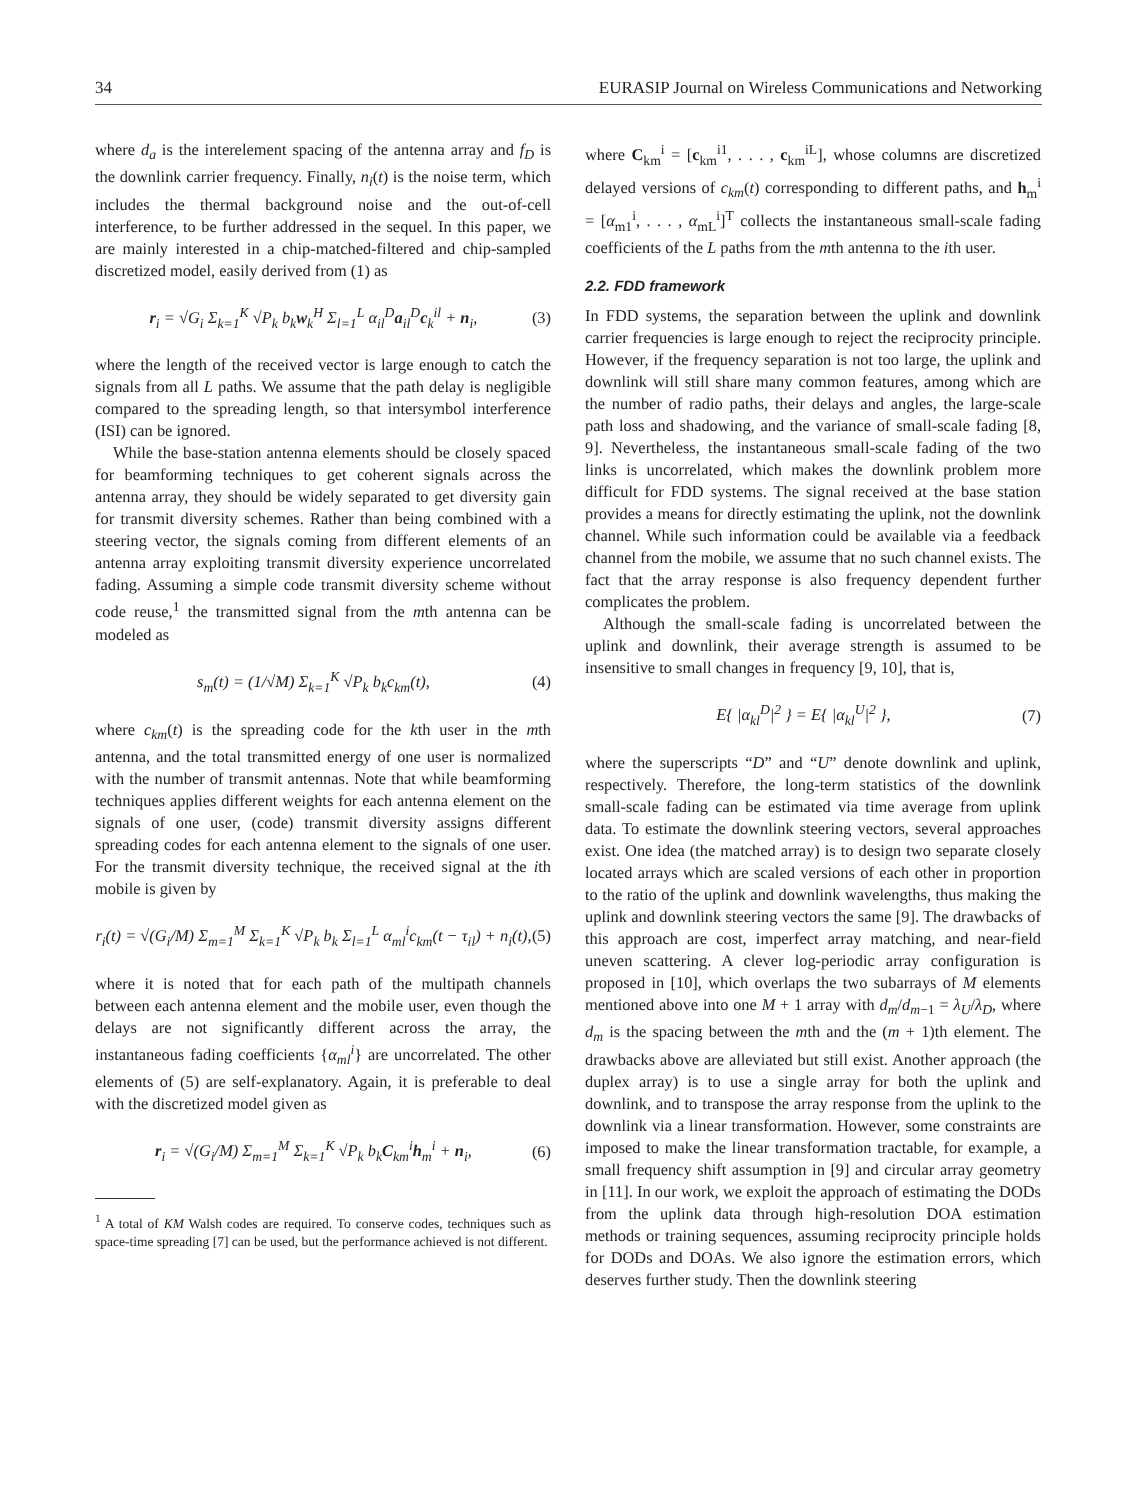34 EURASIP Journal on Wireless Communications and Networking
where d<sub>a</sub> is the interelement spacing of the antenna array and f<sub>D</sub> is the downlink carrier frequency. Finally, n<sub>i</sub>(t) is the noise term, which includes the thermal background noise and the out-of-cell interference, to be further addressed in the sequel. In this paper, we are mainly interested in a chip-matched-filtered and chip-sampled discretized model, easily derived from (1) as
r<sub>i</sub> = √G<sub>i</sub> Σ<sub>k=1</sub><sup>K</sup> √P<sub>k</sub> b<sub>k</sub>w<sub>k</sub><sup>H</sup> Σ<sub>l=1</sub><sup>L</sup> α<sub>il</sub><sup>D</sup>a<sub>il</sub><sup>D</sup>c<sub>k</sub><sup>il</sup> + n<sub>i</sub>, (3)
where the length of the received vector is large enough to catch the signals from all L paths. We assume that the path delay is negligible compared to the spreading length, so that intersymbol interference (ISI) can be ignored.
While the base-station antenna elements should be closely spaced for beamforming techniques to get coherent signals across the antenna array, they should be widely separated to get diversity gain for transmit diversity schemes. Rather than being combined with a steering vector, the signals coming from different elements of an antenna array exploiting transmit diversity experience uncorrelated fading. Assuming a simple code transmit diversity scheme without code reuse,<sup>1</sup> the transmitted signal from the mth antenna can be modeled as
s<sub>m</sub>(t) = (1/√M) Σ<sub>k=1</sub><sup>K</sup> √P<sub>k</sub> b<sub>k</sub>c<sub>km</sub>(t), (4)
where c<sub>km</sub>(t) is the spreading code for the kth user in the mth antenna, and the total transmitted energy of one user is normalized with the number of transmit antennas. Note that while beamforming techniques applies different weights for each antenna element on the signals of one user, (code) transmit diversity assigns different spreading codes for each antenna element to the signals of one user. For the transmit diversity technique, the received signal at the ith mobile is given by
r<sub>i</sub>(t) = √(G<sub>i</sub>/M) Σ<sub>m=1</sub><sup>M</sup> Σ<sub>k=1</sub><sup>K</sup> √P<sub>k</sub> b<sub>k</sub> Σ<sub>l=1</sub><sup>L</sup> α<sub>ml</sub><sup>i</sup>c<sub>km</sub>(t − τ<sub>il</sub>) + n<sub>i</sub>(t), (5)
where it is noted that for each path of the multipath channels between each antenna element and the mobile user, even though the delays are not significantly different across the array, the instantaneous fading coefficients {α<sub>ml</sub><sup>i</sup>} are uncorrelated. The other elements of (5) are self-explanatory. Again, it is preferable to deal with the discretized model given as
r<sub>i</sub> = √(G<sub>i</sub>/M) Σ<sub>m=1</sub><sup>M</sup> Σ<sub>k=1</sub><sup>K</sup> √P<sub>k</sub> b<sub>k</sub>C<sub>km</sub><sup>i</sup>h<sub>m</sub><sup>i</sup> + n<sub>i</sub>, (6)
<sup>1</sup> A total of KM Walsh codes are required. To conserve codes, techniques such as space-time spreading [7] can be used, but the performance achieved is not different.
where C<sub>km</sub><sup>i</sup> = [c<sub>km</sub><sup>i1</sup>, . . . , c<sub>km</sub><sup>iL</sup>], whose columns are discretized delayed versions of c<sub>km</sub>(t) corresponding to different paths, and h<sub>m</sub><sup>i</sup> = [α<sub>m1</sub><sup>i</sup>, . . . , α<sub>mL</sub><sup>i</sup>]<sup>T</sup> collects the instantaneous small-scale fading coefficients of the L paths from the mth antenna to the ith user.
2.2. FDD framework
In FDD systems, the separation between the uplink and downlink carrier frequencies is large enough to reject the reciprocity principle. However, if the frequency separation is not too large, the uplink and downlink will still share many common features, among which are the number of radio paths, their delays and angles, the large-scale path loss and shadowing, and the variance of small-scale fading [8, 9]. Nevertheless, the instantaneous small-scale fading of the two links is uncorrelated, which makes the downlink problem more difficult for FDD systems. The signal received at the base station provides a means for directly estimating the uplink, not the downlink channel. While such information could be available via a feedback channel from the mobile, we assume that no such channel exists. The fact that the array response is also frequency dependent further complicates the problem.
Although the small-scale fading is uncorrelated between the uplink and downlink, their average strength is assumed to be insensitive to small changes in frequency [9, 10], that is,
E{ |α<sub>kl</sub><sup>D</sup>|<sup>2</sup> } = E{ |α<sub>kl</sub><sup>U</sup>|<sup>2</sup> }, (7)
where the superscripts “D” and “U” denote downlink and uplink, respectively. Therefore, the long-term statistics of the downlink small-scale fading can be estimated via time average from uplink data. To estimate the downlink steering vectors, several approaches exist. One idea (the matched array) is to design two separate closely located arrays which are scaled versions of each other in proportion to the ratio of the uplink and downlink wavelengths, thus making the uplink and downlink steering vectors the same [9]. The drawbacks of this approach are cost, imperfect array matching, and near-field uneven scattering. A clever log-periodic array configuration is proposed in [10], which overlaps the two subarrays of M elements mentioned above into one M + 1 array with d<sub>m</sub>/d<sub>m−1</sub> = λ<sub>U</sub>/λ<sub>D</sub>, where d<sub>m</sub> is the spacing between the mth and the (m + 1)th element. The drawbacks above are alleviated but still exist. Another approach (the duplex array) is to use a single array for both the uplink and downlink, and to transpose the array response from the uplink to the downlink via a linear transformation. However, some constraints are imposed to make the linear transformation tractable, for example, a small frequency shift assumption in [9] and circular array geometry in [11]. In our work, we exploit the approach of estimating the DODs from the uplink data through high-resolution DOA estimation methods or training sequences, assuming reciprocity principle holds for DODs and DOAs. We also ignore the estimation errors, which deserves further study. Then the downlink steering